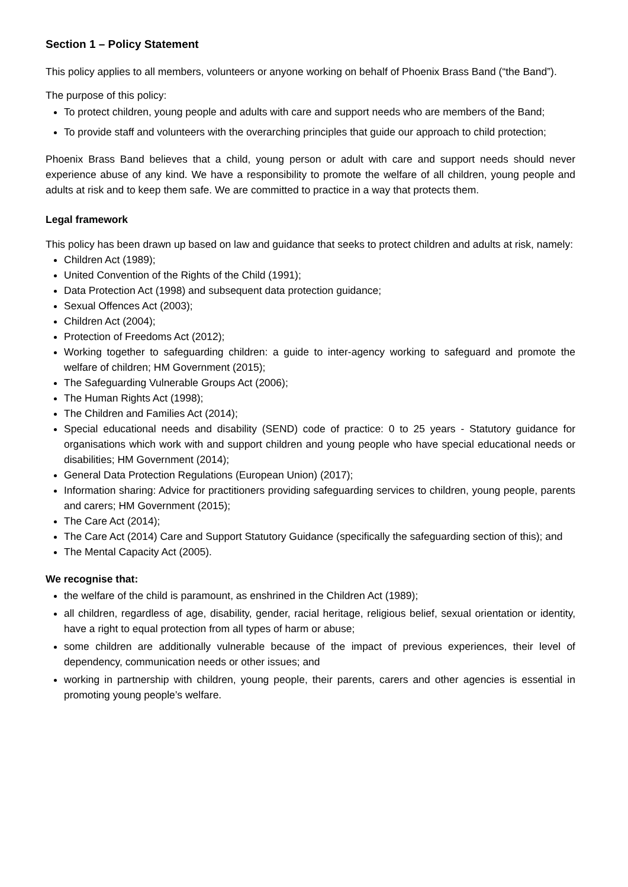Section 1 – Policy Statement
This policy applies to all members, volunteers or anyone working on behalf of Phoenix Brass Band (“the Band”).
The purpose of this policy:
To protect children, young people and adults with care and support needs who are members of the Band;
To provide staff and volunteers with the overarching principles that guide our approach to child protection;
Phoenix Brass Band believes that a child, young person or adult with care and support needs should never experience abuse of any kind. We have a responsibility to promote the welfare of all children, young people and adults at risk and to keep them safe. We are committed to practice in a way that protects them.
Legal framework
This policy has been drawn up based on law and guidance that seeks to protect children and adults at risk, namely:
Children Act (1989);
United Convention of the Rights of the Child (1991);
Data Protection Act (1998) and subsequent data protection guidance;
Sexual Offences Act (2003);
Children Act (2004);
Protection of Freedoms Act (2012);
Working together to safeguarding children: a guide to inter-agency working to safeguard and promote the welfare of children; HM Government (2015);
The Safeguarding Vulnerable Groups Act (2006);
The Human Rights Act (1998);
The Children and Families Act (2014);
Special educational needs and disability (SEND) code of practice: 0 to 25 years - Statutory guidance for organisations which work with and support children and young people who have special educational needs or disabilities; HM Government (2014);
General Data Protection Regulations (European Union) (2017);
Information sharing: Advice for practitioners providing safeguarding services to children, young people, parents and carers; HM Government (2015);
The Care Act (2014);
The Care Act (2014) Care and Support Statutory Guidance (specifically the safeguarding section of this); and
The Mental Capacity Act (2005).
We recognise that:
the welfare of the child is paramount, as enshrined in the Children Act (1989);
all children, regardless of age, disability, gender, racial heritage, religious belief, sexual orientation or identity, have a right to equal protection from all types of harm or abuse;
some children are additionally vulnerable because of the impact of previous experiences, their level of dependency, communication needs or other issues; and
working in partnership with children, young people, their parents, carers and other agencies is essential in promoting young people’s welfare.